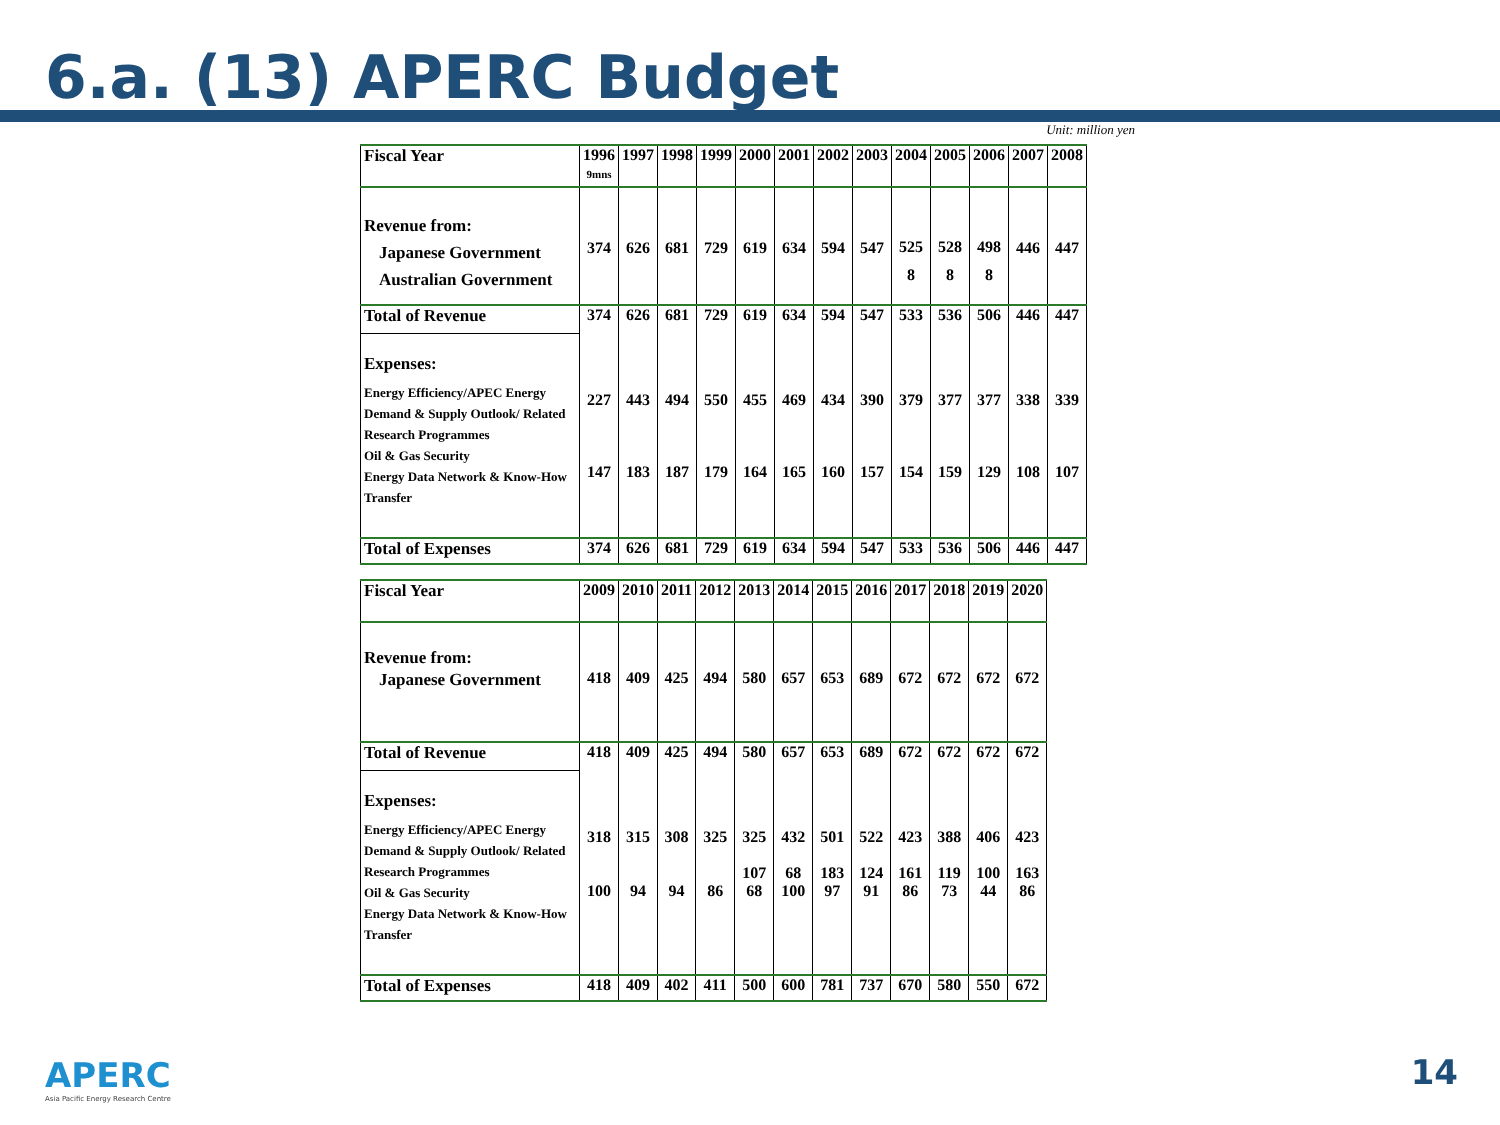6.a. (13) APERC Budget
Unit: million yen
| Fiscal Year | 1996 9mns | 1997 | 1998 | 1999 | 2000 | 2001 | 2002 | 2003 | 2004 | 2005 | 2006 | 2007 | 2008 |
| Revenue from: Japanese Government Australian Government | 374 | 626 | 681 | 729 | 619 | 634 | 594 | 547 | 525 8 | 528 8 | 498 8 | 446 | 447 |
| Total of Revenue | 374 | 626 | 681 | 729 | 619 | 634 | 594 | 547 | 533 | 536 | 506 | 446 | 447 |
| Expenses: Energy Efficiency/APEC Energy Demand & Supply Outlook/ Related Research Programmes Oil & Gas Security Energy Data Network & Know-How Transfer | 227 147 | 443 183 | 494 187 | 550 179 | 455 164 | 469 165 | 434 160 | 390 157 | 379 154 | 377 159 | 377 129 | 338 108 | 339 107 |
| Total of Expenses | 374 | 626 | 681 | 729 | 619 | 634 | 594 | 547 | 533 | 536 | 506 | 446 | 447 |
| Fiscal Year | 2009 | 2010 | 2011 | 2012 | 2013 | 2014 | 2015 | 2016 | 2017 | 2018 | 2019 | 2020 |
| Revenue from: Japanese Government | 418 | 409 | 425 | 494 | 580 | 657 | 653 | 689 | 672 | 672 | 672 | 672 |
| Total of Revenue | 418 | 409 | 425 | 494 | 580 | 657 | 653 | 689 | 672 | 672 | 672 | 672 |
| Expenses: Energy Efficiency/APEC Energy Demand & Supply Outlook/ Related Research Programmes Oil & Gas Security Energy Data Network & Know-How Transfer | 318 100 | 315 94 | 308 94 | 325 86 | 325 107 68 | 432 68 100 | 501 183 97 | 522 124 91 | 423 161 86 | 388 119 73 | 406 100 44 | 423 163 86 |
| Total of Expenses | 418 | 409 | 402 | 411 | 500 | 600 | 781 | 737 | 670 | 580 | 550 | 672 |
APERC
Asia Pacific Energy Research Centre
14